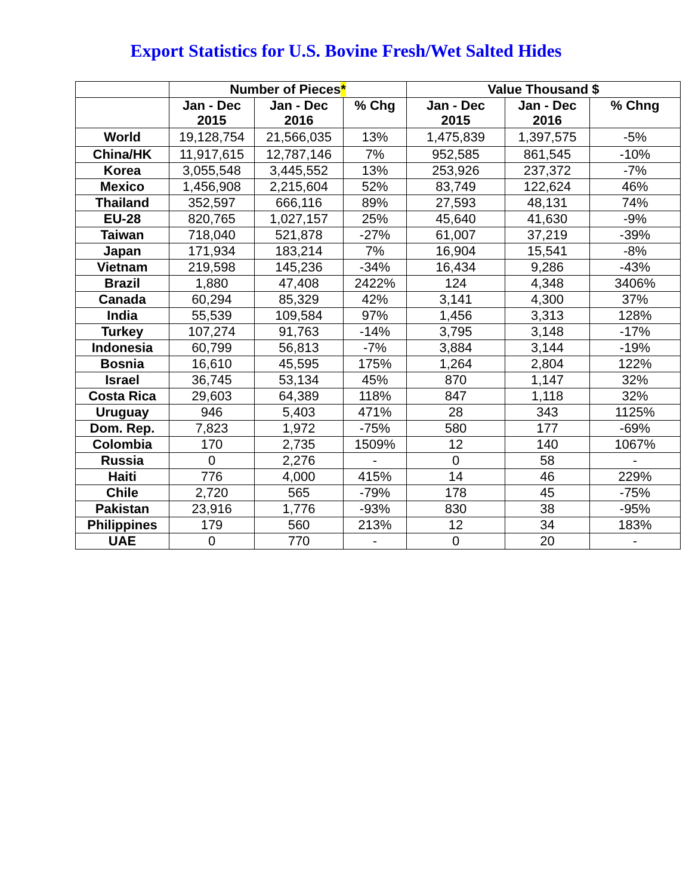Export Statistics for U.S. Bovine Fresh/Wet Salted Hides
| | Number of Pieces * | | | Value Thousand $ | | |
| --- | --- | --- | --- | --- | --- | --- |
| | Jan - Dec 2015 | Jan - Dec 2016 | % Chg | Jan - Dec 2015 | Jan - Dec 2016 | % Chng |
| World | 19,128,754 | 21,566,035 | 13% | 1,475,839 | 1,397,575 | -5% |
| China/HK | 11,917,615 | 12,787,146 | 7% | 952,585 | 861,545 | -10% |
| Korea | 3,055,548 | 3,445,552 | 13% | 253,926 | 237,372 | -7% |
| Mexico | 1,456,908 | 2,215,604 | 52% | 83,749 | 122,624 | 46% |
| Thailand | 352,597 | 666,116 | 89% | 27,593 | 48,131 | 74% |
| EU-28 | 820,765 | 1,027,157 | 25% | 45,640 | 41,630 | -9% |
| Taiwan | 718,040 | 521,878 | -27% | 61,007 | 37,219 | -39% |
| Japan | 171,934 | 183,214 | 7% | 16,904 | 15,541 | -8% |
| Vietnam | 219,598 | 145,236 | -34% | 16,434 | 9,286 | -43% |
| Brazil | 1,880 | 47,408 | 2422% | 124 | 4,348 | 3406% |
| Canada | 60,294 | 85,329 | 42% | 3,141 | 4,300 | 37% |
| India | 55,539 | 109,584 | 97% | 1,456 | 3,313 | 128% |
| Turkey | 107,274 | 91,763 | -14% | 3,795 | 3,148 | -17% |
| Indonesia | 60,799 | 56,813 | -7% | 3,884 | 3,144 | -19% |
| Bosnia | 16,610 | 45,595 | 175% | 1,264 | 2,804 | 122% |
| Israel | 36,745 | 53,134 | 45% | 870 | 1,147 | 32% |
| Costa Rica | 29,603 | 64,389 | 118% | 847 | 1,118 | 32% |
| Uruguay | 946 | 5,403 | 471% | 28 | 343 | 1125% |
| Dom. Rep. | 7,823 | 1,972 | -75% | 580 | 177 | -69% |
| Colombia | 170 | 2,735 | 1509% | 12 | 140 | 1067% |
| Russia | 0 | 2,276 | - | 0 | 58 | - |
| Haiti | 776 | 4,000 | 415% | 14 | 46 | 229% |
| Chile | 2,720 | 565 | -79% | 178 | 45 | -75% |
| Pakistan | 23,916 | 1,776 | -93% | 830 | 38 | -95% |
| Philippines | 179 | 560 | 213% | 12 | 34 | 183% |
| UAE | 0 | 770 | - | 0 | 20 | - |